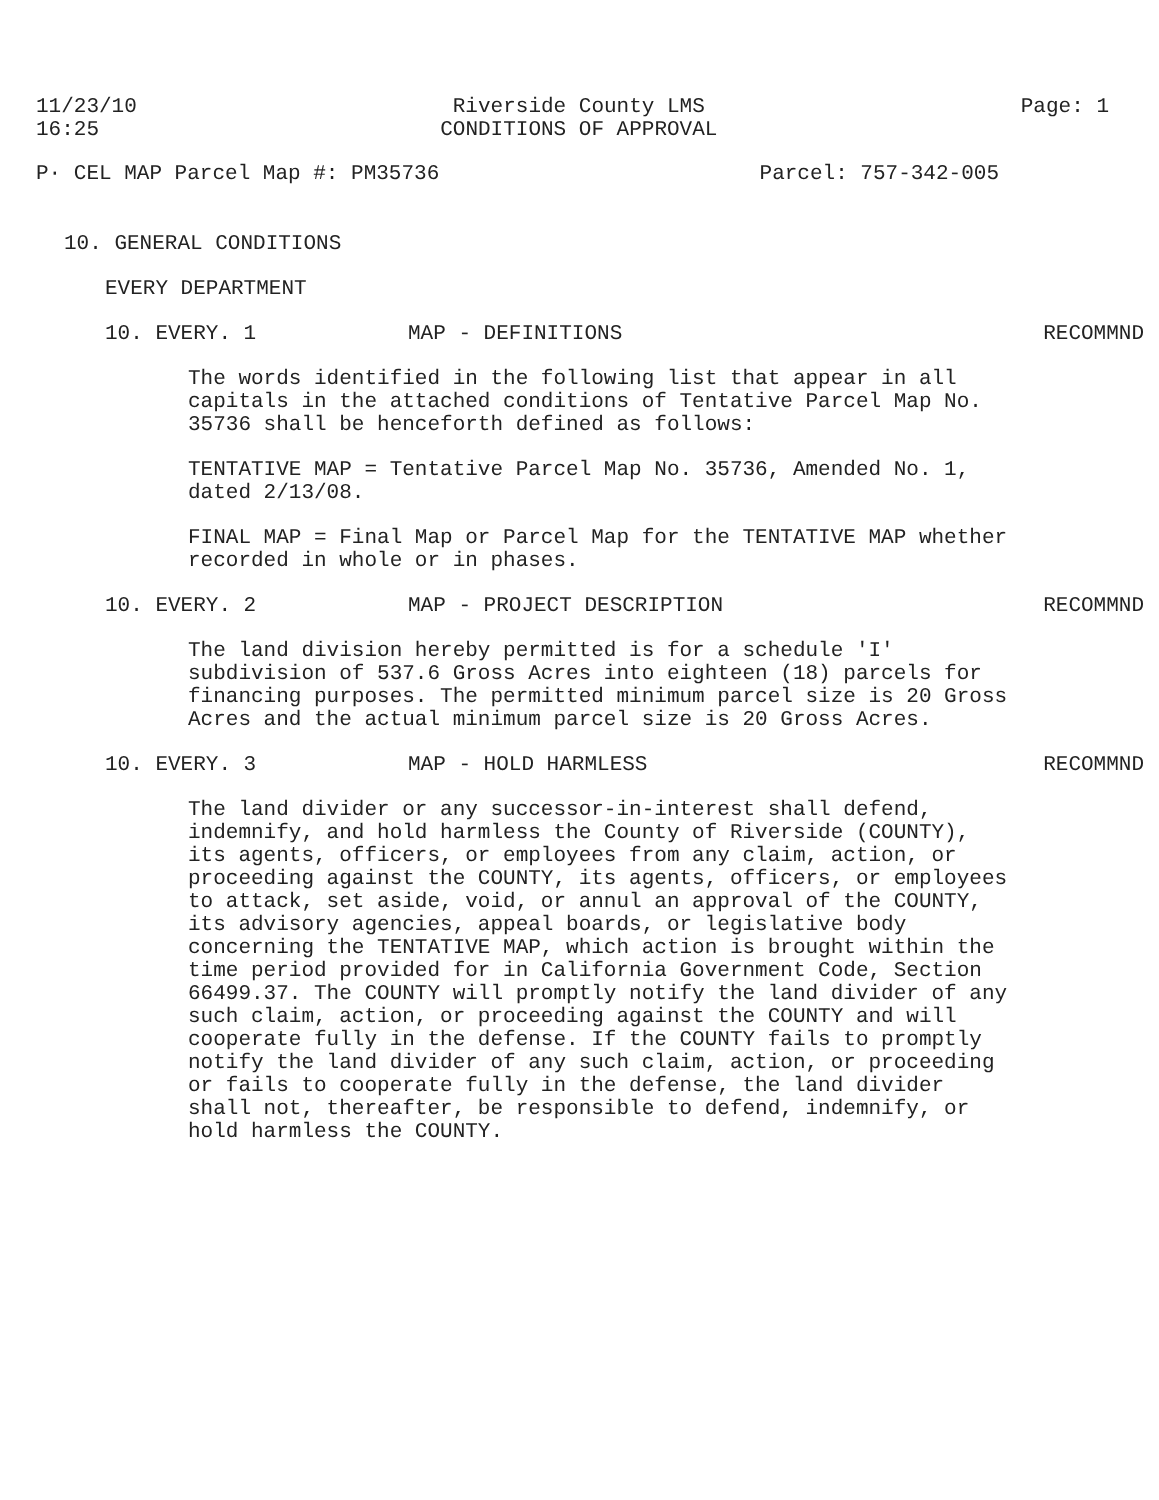11/23/10
16:25
Riverside County LMS
CONDITIONS OF APPROVAL
Page: 1
P· CEL MAP Parcel Map #: PM35736
Parcel: 757-342-005
10. GENERAL CONDITIONS
EVERY DEPARTMENT
10. EVERY. 1 MAP - DEFINITIONS RECOMMND
The words identified in the following list that appear in all capitals in the attached conditions of Tentative Parcel Map No. 35736 shall be henceforth defined as follows:
TENTATIVE MAP = Tentative Parcel Map No. 35736, Amended No. 1, dated 2/13/08.
FINAL MAP = Final Map or Parcel Map for the TENTATIVE MAP whether recorded in whole or in phases.
10. EVERY. 2 MAP - PROJECT DESCRIPTION RECOMMND
The land division hereby permitted is for a schedule 'I' subdivision of 537.6 Gross Acres into eighteen (18) parcels for financing purposes. The permitted minimum parcel size is 20 Gross Acres and the actual minimum parcel size is 20 Gross Acres.
10. EVERY. 3 MAP - HOLD HARMLESS RECOMMND
The land divider or any successor-in-interest shall defend, indemnify, and hold harmless the County of Riverside (COUNTY), its agents, officers, or employees from any claim, action, or proceeding against the COUNTY, its agents, officers, or employees to attack, set aside, void, or annul an approval of the COUNTY, its advisory agencies, appeal boards, or legislative body concerning the TENTATIVE MAP, which action is brought within the time period provided for in California Government Code, Section 66499.37. The COUNTY will promptly notify the land divider of any such claim, action, or proceeding against the COUNTY and will cooperate fully in the defense. If the COUNTY fails to promptly notify the land divider of any such claim, action, or proceeding or fails to cooperate fully in the defense, the land divider shall not, thereafter, be responsible to defend, indemnify, or hold harmless the COUNTY.